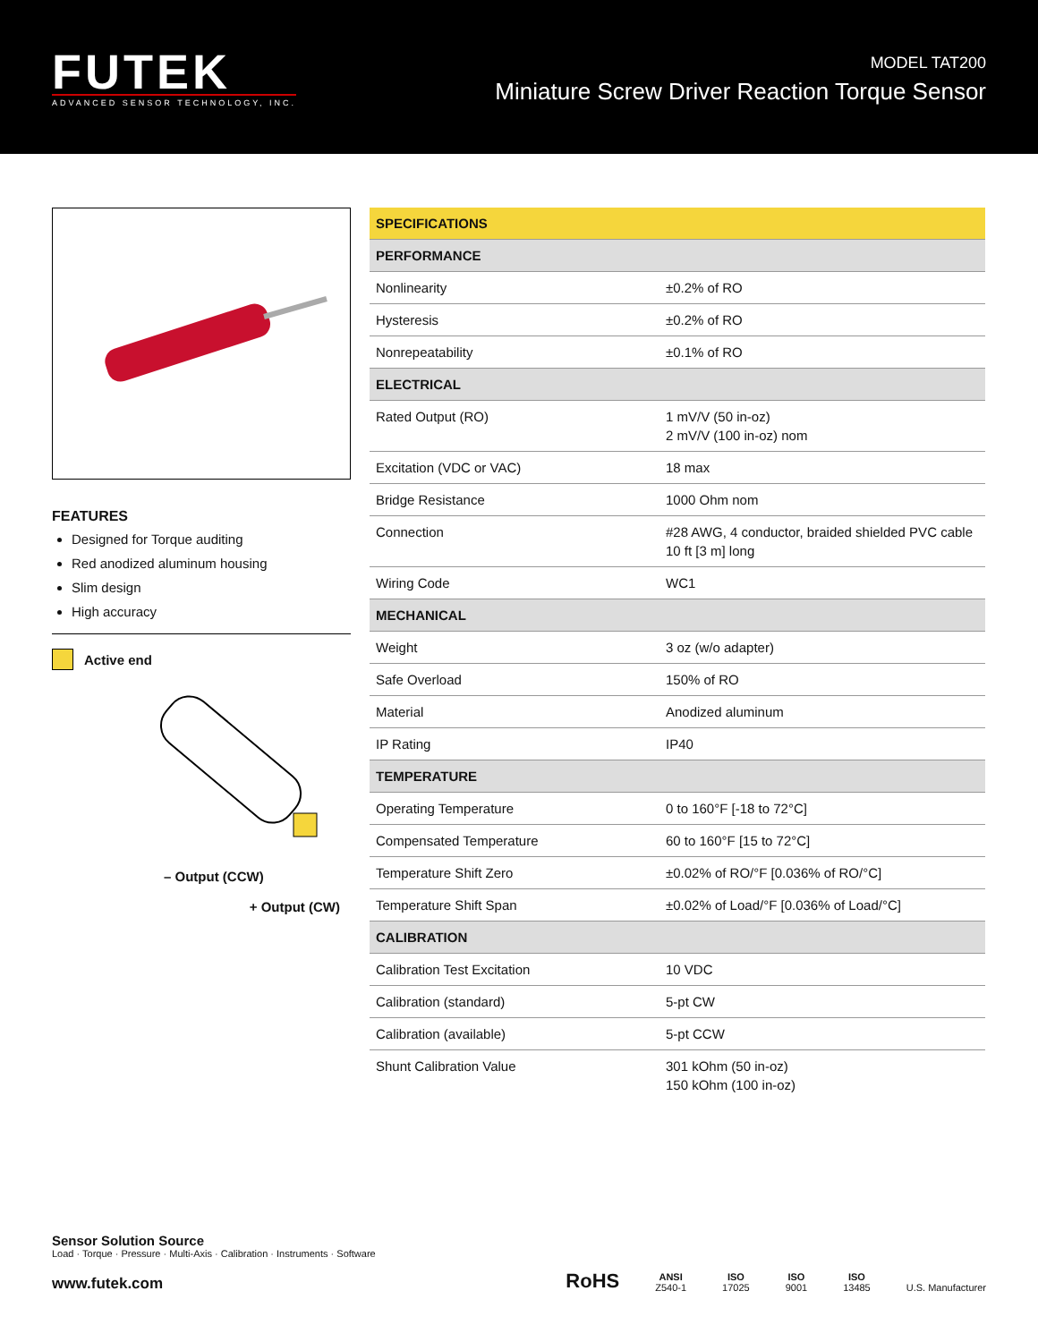FUTEK
ADVANCED SENSOR TECHNOLOGY, INC.
MODEL TAT200
Miniature Screw Driver Reaction Torque Sensor
FEATURES
Designed for Torque auditing
Red anodized aluminum housing
Slim design
High accuracy
Active end
– Output (CCW)
+ Output (CW)
| SPECIFICATIONS | |
| --- | --- |
| PERFORMANCE | |
| Nonlinearity | ±0.2% of RO |
| Hysteresis | ±0.2% of RO |
| Nonrepeatability | ±0.1% of RO |
| ELECTRICAL | |
| Rated Output (RO) | 1 mV/V (50 in-oz) 2 mV/V (100 in-oz) nom |
| Excitation (VDC or VAC) | 18 max |
| Bridge Resistance | 1000 Ohm nom |
| Connection | #28 AWG, 4 conductor, braided shielded PVC cable 10 ft [3 m] long |
| Wiring Code | WC1 |
| MECHANICAL | |
| Weight | 3 oz (w/o adapter) |
| Safe Overload | 150% of RO |
| Material | Anodized aluminum |
| IP Rating | IP40 |
| TEMPERATURE | |
| Operating Temperature | 0 to 160°F [-18 to 72°C] |
| Compensated Temperature | 60 to 160°F [15 to 72°C] |
| Temperature Shift Zero | ±0.02% of RO/°F [0.036% of RO/°C] |
| Temperature Shift Span | ±0.02% of Load/°F [0.036% of Load/°C] |
| CALIBRATION | |
| Calibration Test Excitation | 10 VDC |
| Calibration (standard) | 5-pt CW |
| Calibration (available) | 5-pt CCW |
| Shunt Calibration Value | 301 kOhm (50 in-oz) 150 kOhm (100 in-oz) |
Sensor Solution Source
Load · Torque · Pressure · Multi-Axis · Calibration · Instruments · Software
www.futek.com
RoHS
ANSI
Z540-1
ISO
17025
ISO
9001
ISO
13485
U.S. Manufacturer